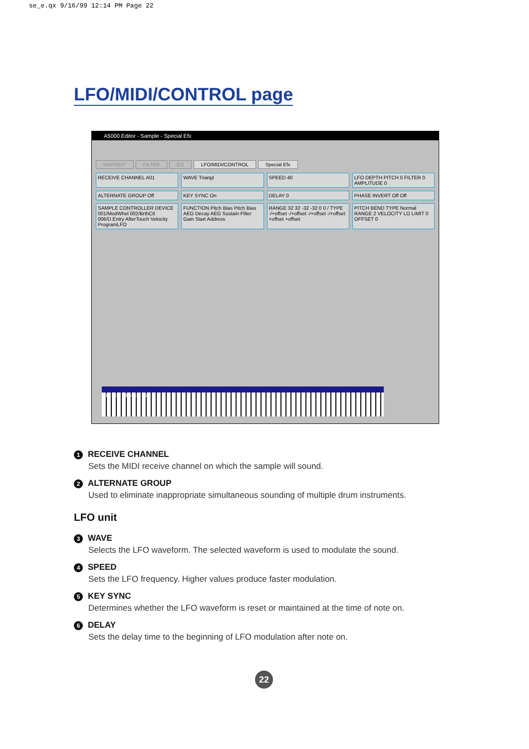se_e.qx 9/16/99 12:14 PM Page 22
LFO/MIDI/CONTROL page
A5000 Editor - Sample - Special Efx
MAP/OUT FILTER EG LFO/MIDI/CONTROL Special Efx
RECEIVE CHANNEL A01
WAVE Triangl
SPEED 40
LFO DEPTH PITCH 0 FILTER 0 AMPLITUDE 0
ALTERNATE GROUP Off
KEY SYNC On
DELAY 0
PHASE INVERT Off Off
SAMPLE CONTROLLER DEVICE 001/ModWhel 002/BrthCtl 006/D.Entry AfterTouch Velocity ProgramLFO
FUNCTION Pitch Bias Pitch Bias AEG Decay AEG Sustain Filter Gain Start Address
RANGE 32 32 -32 -32 0 0 / TYPE -/+offset -/+offset -/+offset -/+offset +offset +offset
PITCH BEND TYPE Normal RANGE 2 VELOCITY LO LIMIT 0 OFFSET 0
c0 c1 c2 c3 c4 c5 c6
1 RECEIVE CHANNEL
Sets the MIDI receive channel on which the sample will sound.
2 ALTERNATE GROUP
Used to eliminate inappropriate simultaneous sounding of multiple drum instruments.
LFO unit
3 WAVE
Selects the LFO waveform. The selected waveform is used to modulate the sound.
4 SPEED
Sets the LFO frequency. Higher values produce faster modulation.
5 KEY SYNC
Determines whether the LFO waveform is reset or maintained at the time of note on.
6 DELAY
Sets the delay time to the beginning of LFO modulation after note on.
22